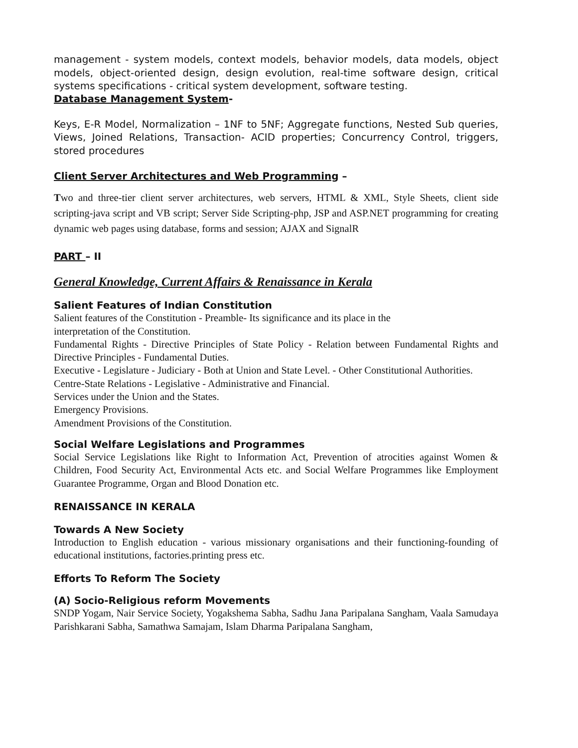management - system models, context models, behavior models, data models, object models, object-oriented design, design evolution, real-time software design, critical systems specifications - critical system development, software testing.
Database Management System-
Keys, E-R Model, Normalization – 1NF to 5NF; Aggregate functions, Nested Sub queries, Views, Joined Relations, Transaction- ACID properties; Concurrency Control, triggers, stored procedures
Client Server Architectures and Web Programming –
Two and three-tier client server architectures, web servers, HTML & XML, Style Sheets, client side scripting-java script and VB script; Server Side Scripting-php, JSP and ASP.NET programming for creating dynamic web pages using database, forms and session; AJAX and SignalR
PART – II
General Knowledge, Current Affairs & Renaissance in Kerala
Salient Features of Indian Constitution
Salient features of the Constitution - Preamble- Its significance and its place in the
interpretation of the Constitution.
Fundamental Rights - Directive Principles of State Policy - Relation between Fundamental Rights and Directive Principles - Fundamental Duties.
Executive - Legislature - Judiciary - Both at Union and State Level. - Other Constitutional Authorities.
Centre-State Relations - Legislative - Administrative and Financial.
Services under the Union and the States.
Emergency Provisions.
Amendment Provisions of the Constitution.
Social Welfare Legislations and Programmes
Social Service Legislations like Right to Information Act, Prevention of atrocities against Women & Children, Food Security Act, Environmental Acts etc. and Social Welfare Programmes like Employment Guarantee Programme, Organ and Blood Donation etc.
RENAISSANCE IN KERALA
Towards A New Society
Introduction to English education - various missionary organisations and their functioning-founding of educational institutions, factories.printing press etc.
Efforts To Reform The Society
(A) Socio-Religious reform Movements
SNDP Yogam, Nair Service Society, Yogakshema Sabha, Sadhu Jana Paripalana Sangham, Vaala Samudaya Parishkarani Sabha, Samathwa Samajam, Islam Dharma Paripalana Sangham,